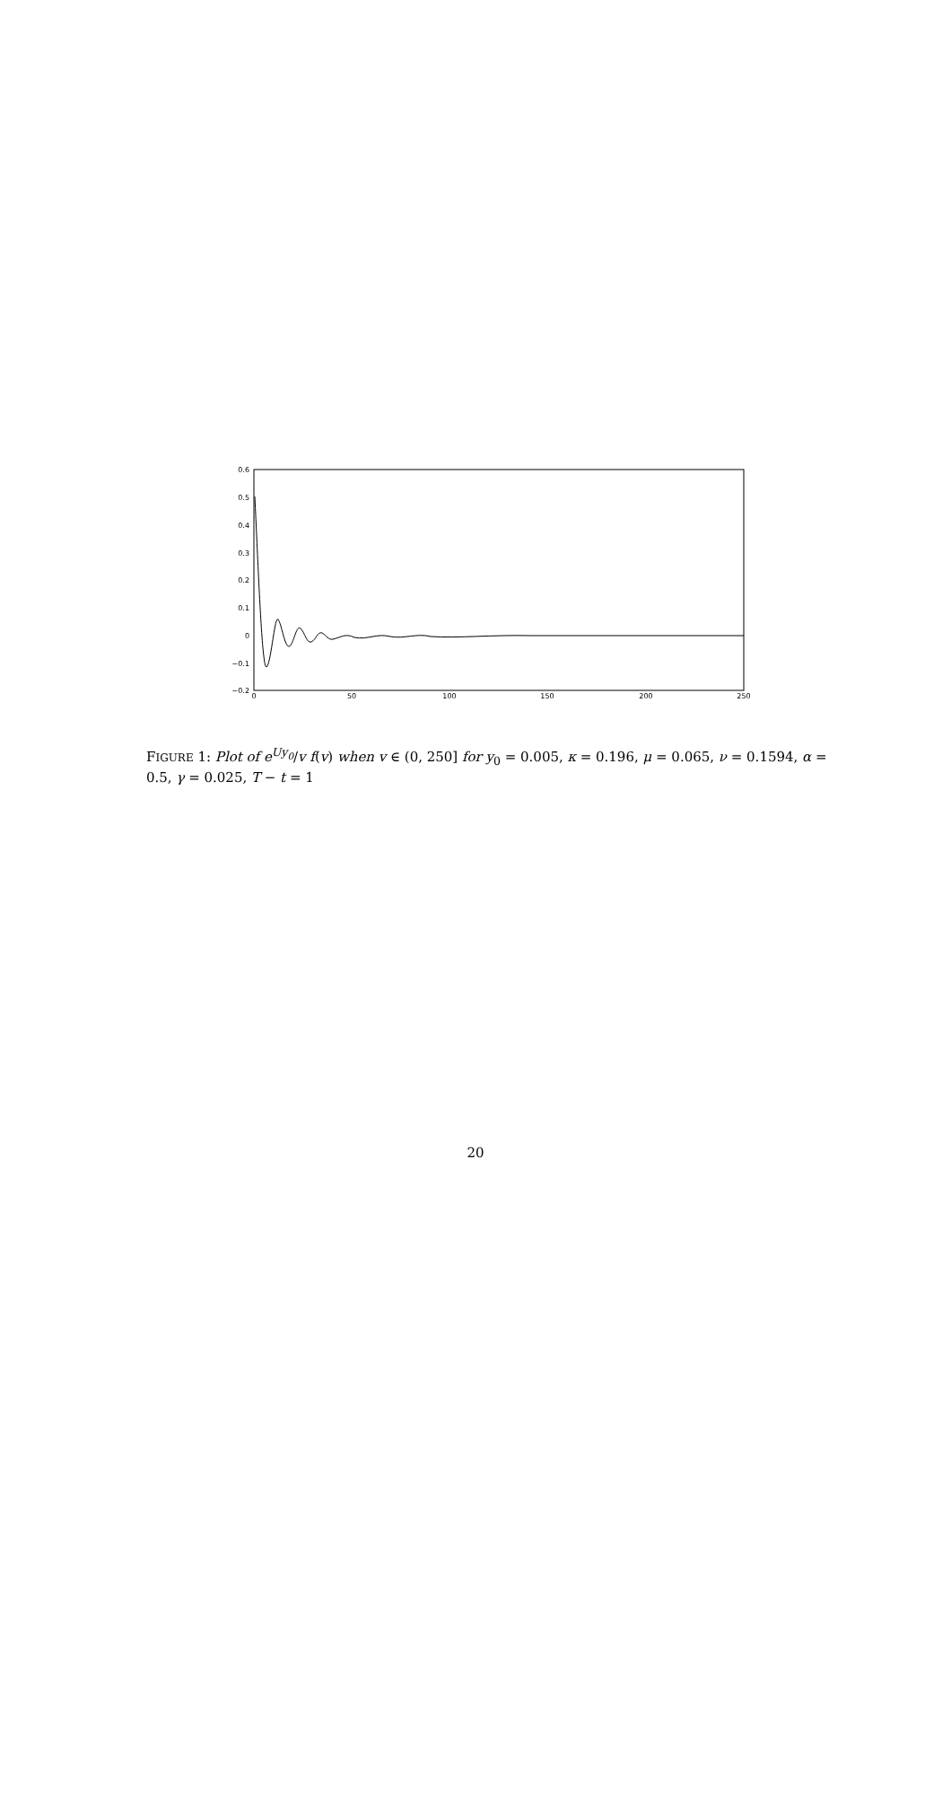0.6
0.5
0.4
0.3
0.2
0.1
0
−0.1
−0.2
0
50
100
150
200
250
FIGURE 1: Plot of e<sup>Uy<sub>0</sub></sup>/v f(v) when v ∈ (0, 250] for y<sub>0</sub> = 0.005, κ = 0.196, μ = 0.065, ν = 0.1594, α = 0.5, γ = 0.025, T − t = 1
20